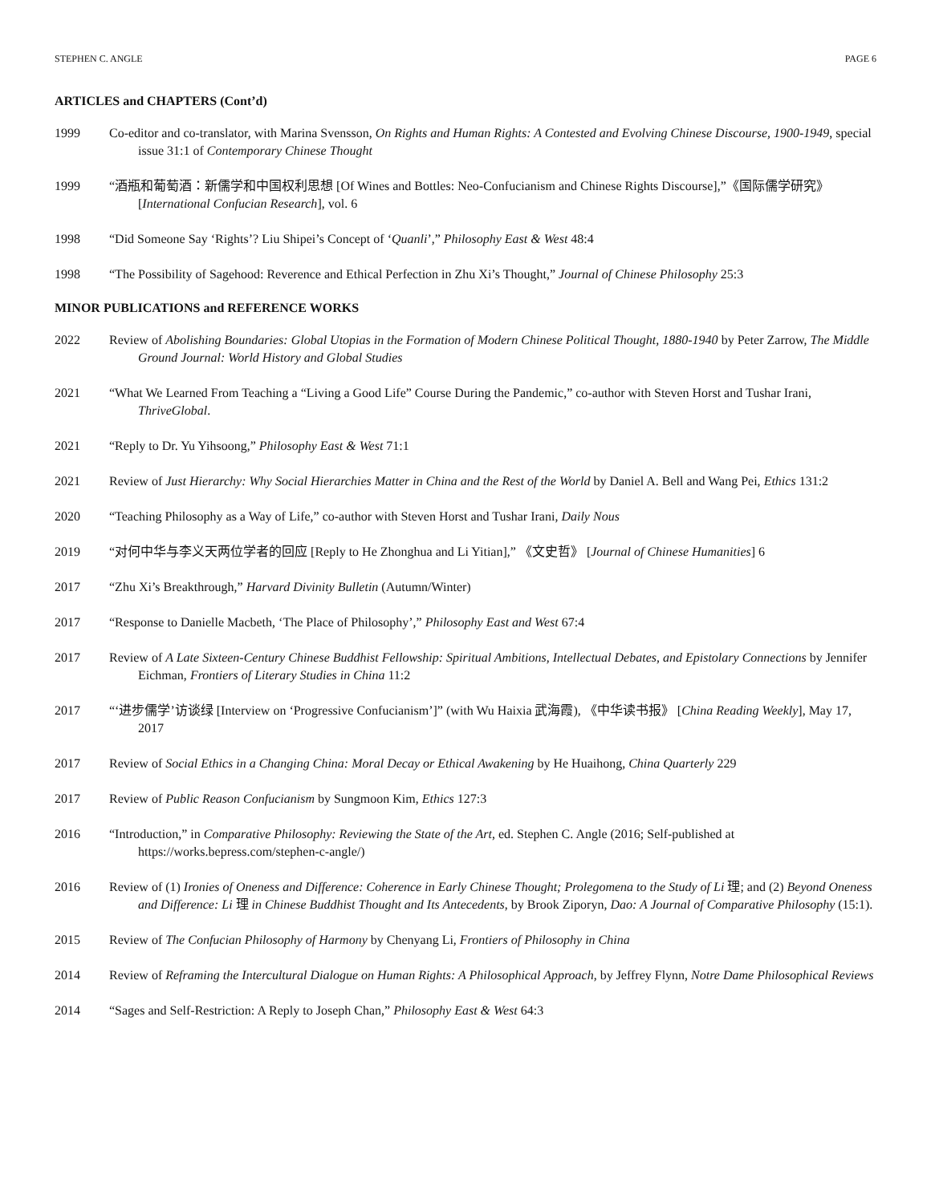STEPHEN C. ANGLE PAGE 6
ARTICLES and CHAPTERS (Cont’d)
1999 Co-editor and co-translator, with Marina Svensson, On Rights and Human Rights: A Contested and Evolving Chinese Discourse, 1900-1949, special issue 31:1 of Contemporary Chinese Thought
1999 “酒瓶和葡萄酒：新儒学和中国权利思想 [Of Wines and Bottles: Neo-Confucianism and Chinese Rights Discourse],”《国际儒学研究》[International Confucian Research], vol. 6
1998 “Did Someone Say ‘Rights’? Liu Shipei’s Concept of ‘Quanli’,” Philosophy East & West 48:4
1998 “The Possibility of Sagehood: Reverence and Ethical Perfection in Zhu Xi’s Thought,” Journal of Chinese Philosophy 25:3
MINOR PUBLICATIONS and REFERENCE WORKS
2022 Review of Abolishing Boundaries: Global Utopias in the Formation of Modern Chinese Political Thought, 1880-1940 by Peter Zarrow, The Middle Ground Journal: World History and Global Studies
2021 “What We Learned From Teaching a “Living a Good Life” Course During the Pandemic,” co-author with Steven Horst and Tushar Irani, ThriveGlobal.
2021 “Reply to Dr. Yu Yihsoong,” Philosophy East & West 71:1
2021 Review of Just Hierarchy: Why Social Hierarchies Matter in China and the Rest of the World by Daniel A. Bell and Wang Pei, Ethics 131:2
2020 “Teaching Philosophy as a Way of Life,” co-author with Steven Horst and Tushar Irani, Daily Nous
2019 “对何中华与李义天两位学者的回应 [Reply to He Zhonghua and Li Yitian],” 《文史哲》 [Journal of Chinese Humanities] 6
2017 “Zhu Xi’s Breakthrough,” Harvard Divinity Bulletin (Autumn/Winter)
2017 “Response to Danielle Macbeth, ‘The Place of Philosophy’,” Philosophy East and West 67:4
2017 Review of A Late Sixteen-Century Chinese Buddhist Fellowship: Spiritual Ambitions, Intellectual Debates, and Epistolary Connections by Jennifer Eichman, Frontiers of Literary Studies in China 11:2
2017 “‘进步儒学’访谈绿 [Interview on ‘Progressive Confucianism’]” (with Wu Haixia 武海霞), 《中华读书报》 [China Reading Weekly], May 17, 2017
2017 Review of Social Ethics in a Changing China: Moral Decay or Ethical Awakening by He Huaihong, China Quarterly 229
2017 Review of Public Reason Confucianism by Sungmoon Kim, Ethics 127:3
2016 “Introduction,” in Comparative Philosophy: Reviewing the State of the Art, ed. Stephen C. Angle (2016; Self-published at https://works.bepress.com/stephen-c-angle/)
2016 Review of (1) Ironies of Oneness and Difference: Coherence in Early Chinese Thought; Prolegomena to the Study of Li 理; and (2) Beyond Oneness and Difference: Li 理 in Chinese Buddhist Thought and Its Antecedents, by Brook Ziporyn, Dao: A Journal of Comparative Philosophy (15:1).
2015 Review of The Confucian Philosophy of Harmony by Chenyang Li, Frontiers of Philosophy in China
2014 Review of Reframing the Intercultural Dialogue on Human Rights: A Philosophical Approach, by Jeffrey Flynn, Notre Dame Philosophical Reviews
2014 “Sages and Self-Restriction: A Reply to Joseph Chan,” Philosophy East & West 64:3